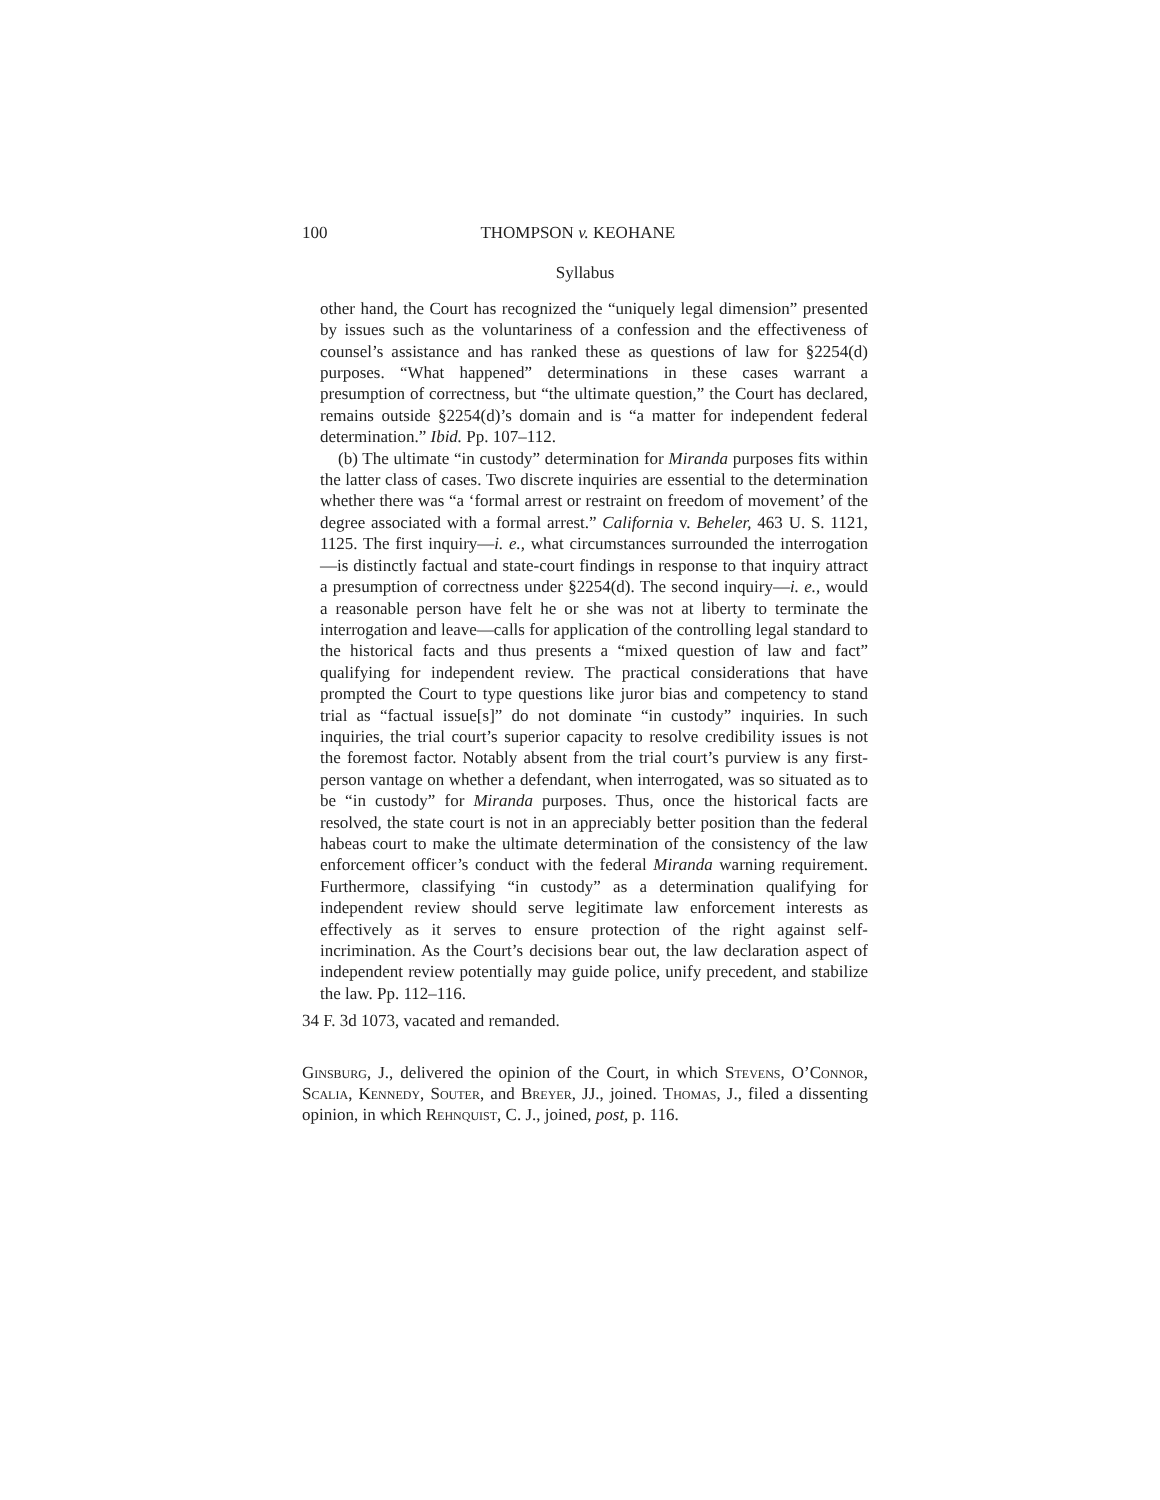100 THOMPSON v. KEOHANE
Syllabus
other hand, the Court has recognized the “uniquely legal dimension” presented by issues such as the voluntariness of a confession and the effectiveness of counsel’s assistance and has ranked these as questions of law for §2254(d) purposes. “What happened” determinations in these cases warrant a presumption of correctness, but “the ultimate question,” the Court has declared, remains outside §2254(d)’s domain and is “a matter for independent federal determination.” Ibid. Pp. 107–112.
(b) The ultimate “in custody” determination for Miranda purposes fits within the latter class of cases. Two discrete inquiries are essential to the determination whether there was “a ‘formal arrest or restraint on freedom of movement’ of the degree associated with a formal arrest.” California v. Beheler, 463 U. S. 1121, 1125. The first inquiry—i. e., what circumstances surrounded the interrogation—is distinctly factual and state-court findings in response to that inquiry attract a presumption of correctness under §2254(d). The second inquiry—i. e., would a reasonable person have felt he or she was not at liberty to terminate the interrogation and leave—calls for application of the controlling legal standard to the historical facts and thus presents a “mixed question of law and fact” qualifying for independent review. The practical considerations that have prompted the Court to type questions like juror bias and competency to stand trial as “factual issue[s]” do not dominate “in custody” inquiries. In such inquiries, the trial court’s superior capacity to resolve credibility issues is not the foremost factor. Notably absent from the trial court’s purview is any first-person vantage on whether a defendant, when interrogated, was so situated as to be “in custody” for Miranda purposes. Thus, once the historical facts are resolved, the state court is not in an appreciably better position than the federal habeas court to make the ultimate determination of the consistency of the law enforcement officer’s conduct with the federal Miranda warning requirement. Furthermore, classifying “in custody” as a determination qualifying for independent review should serve legitimate law enforcement interests as effectively as it serves to ensure protection of the right against self-incrimination. As the Court’s decisions bear out, the law declaration aspect of independent review potentially may guide police, unify precedent, and stabilize the law. Pp. 112–116.
34 F. 3d 1073, vacated and remanded.
Ginsburg, J., delivered the opinion of the Court, in which Stevens, O’Connor, Scalia, Kennedy, Souter, and Breyer, JJ., joined. Thomas, J., filed a dissenting opinion, in which Rehnquist, C. J., joined, post, p. 116.